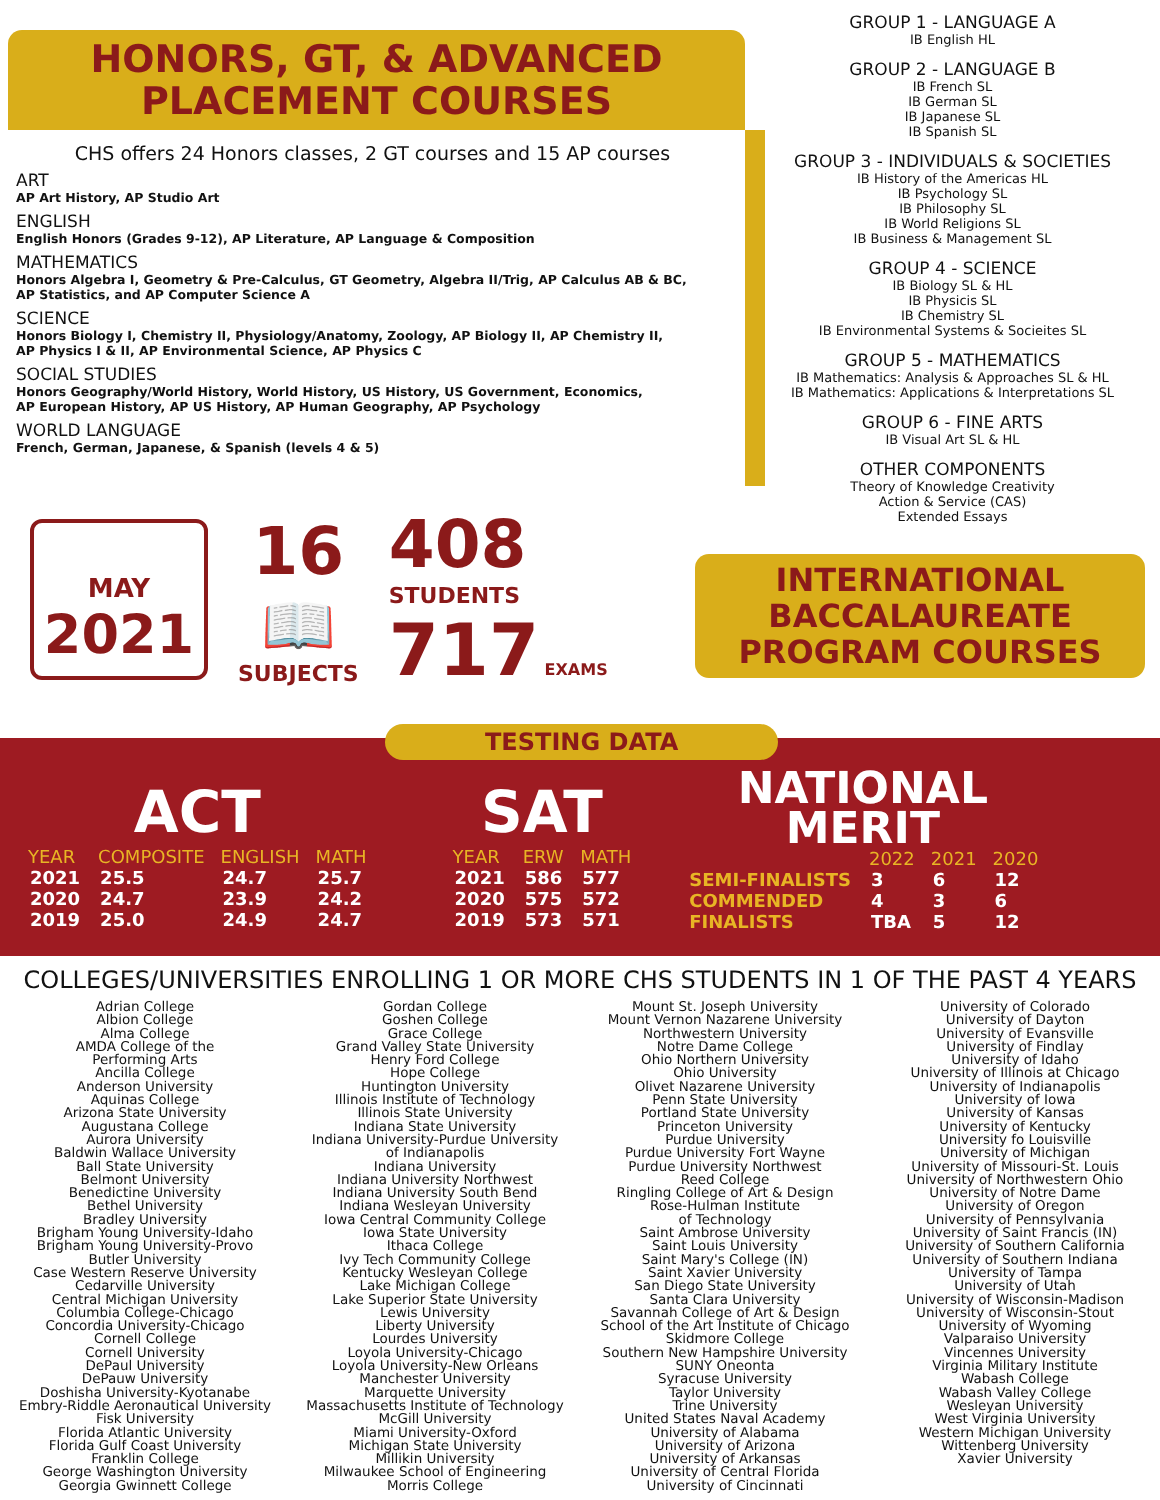HONORS, GT, & ADVANCED
PLACEMENT COURSES
CHS offers 24 Honors classes, 2 GT courses and 15 AP courses
ART
AP Art History, AP Studio Art
ENGLISH
English Honors (Grades 9-12), AP Literature, AP Language & Composition
MATHEMATICS
Honors Algebra I, Geometry & Pre-Calculus, GT Geometry, Algebra II/Trig, AP Calculus AB & BC,
AP Statistics, and AP Computer Science A
SCIENCE
Honors Biology I, Chemistry II, Physiology/Anatomy, Zoology, AP Biology II, AP Chemistry II,
AP Physics I & II, AP Environmental Science, AP Physics C
SOCIAL STUDIES
Honors Geography/World History, World History, US History, US Government, Economics,
AP European History, AP US History, AP Human Geography, AP Psychology
WORLD LANGUAGE
French, German, Japanese, & Spanish (levels 4 & 5)
MAY
2021
16
📖
SUBJECTS
408
STUDENTS
717 EXAMS
GROUP 1 - LANGUAGE A
IB English HL
GROUP 2 - LANGUAGE B
IB French SL
IB German SL
IB Japanese SL
IB Spanish SL
GROUP 3 - INDIVIDUALS & SOCIETIES
IB History of the Americas HL
IB Psychology SL
IB Philosophy SL
IB World Religions SL
IB Business & Management SL
GROUP 4 - SCIENCE
IB Biology SL & HL
IB Physicis SL
IB Chemistry SL
IB Environmental Systems & Socieites SL
GROUP 5 - MATHEMATICS
IB Mathematics: Analysis & Approaches SL & HL
IB Mathematics: Applications & Interpretations SL
GROUP 6 - FINE ARTS
IB Visual Art SL & HL
OTHER COMPONENTS
Theory of Knowledge Creativity
Action & Service (CAS)
Extended Essays
INTERNATIONAL
BACCALAUREATE
PROGRAM COURSES
TESTING DATA
ACT
| YEAR | COMPOSITE | ENGLISH | MATH |
| --- | --- | --- | --- |
| 2021 | 25.5 | 24.7 | 25.7 |
| 2020 | 24.7 | 23.9 | 24.2 |
| 2019 | 25.0 | 24.9 | 24.7 |
SAT
| YEAR | ERW | MATH |
| --- | --- | --- |
| 2021 | 586 | 577 |
| 2020 | 575 | 572 |
| 2019 | 573 | 571 |
NATIONAL
MERIT
| | 2022 | 2021 | 2020 |
| --- | --- | --- | --- |
| SEMI-FINALISTS | 3 | 6 | 12 |
| COMMENDED | 4 | 3 | 6 |
| FINALISTS | TBA | 5 | 12 |
COLLEGES/UNIVERSITIES ENROLLING 1 OR MORE CHS STUDENTS IN 1 OF THE PAST 4 YEARS
Adrian College
Albion College
Alma College
AMDA College of the
Performing Arts
Ancilla College
Anderson University
Aquinas College
Arizona State University
Augustana College
Aurora University
Baldwin Wallace University
Ball State University
Belmont University
Benedictine University
Bethel University
Bradley University
Brigham Young University-Idaho
Brigham Young University-Provo
Butler University
Case Western Reserve University
Cedarville University
Central Michigan University
Columbia College-Chicago
Concordia University-Chicago
Cornell College
Cornell University
DePaul University
DePauw University
Doshisha University-Kyotanabe
Embry-Riddle Aeronautical University
Fisk University
Florida Atlantic University
Florida Gulf Coast University
Franklin College
George Washington University
Georgia Gwinnett College
Gordan College
Goshen College
Grace College
Grand Valley State University
Henry Ford College
Hope College
Huntington University
Illinois Institute of Technology
Illinois State University
Indiana State University
Indiana University-Purdue University
of Indianapolis
Indiana University
Indiana University Northwest
Indiana University South Bend
Indiana Wesleyan University
Iowa Central Community College
Iowa State University
Ithaca College
Ivy Tech Community College
Kentucky Wesleyan College
Lake Michigan College
Lake Superior State University
Lewis University
Liberty University
Lourdes University
Loyola University-Chicago
Loyola University-New Orleans
Manchester University
Marquette University
Massachusetts Institute of Technology
McGill University
Miami University-Oxford
Michigan State University
Millikin University
Milwaukee School of Engineering
Morris College
Mount St. Joseph University
Mount Vernon Nazarene University
Northwestern University
Notre Dame College
Ohio Northern University
Ohio University
Olivet Nazarene University
Penn State University
Portland State University
Princeton University
Purdue University
Purdue University Fort Wayne
Purdue University Northwest
Reed College
Ringling College of Art & Design
Rose-Hulman Institute
of Technology
Saint Ambrose University
Saint Louis University
Saint Mary's College (IN)
Saint Xavier University
San Diego State University
Santa Clara University
Savannah College of Art & Design
School of the Art Institute of Chicago
Skidmore College
Southern New Hampshire University
SUNY Oneonta
Syracuse University
Taylor University
Trine University
United States Naval Academy
University of Alabama
University of Arizona
University of Arkansas
University of Central Florida
University of Cincinnati
University of Colorado
University of Dayton
University of Evansville
University of Findlay
University of Idaho
University of Illinois at Chicago
University of Indianapolis
University of Iowa
University of Kansas
University of Kentucky
University fo Louisville
University of Michigan
University of Missouri-St. Louis
University of Northwestern Ohio
University of Notre Dame
University of Oregon
University of Pennsylvania
University of Saint Francis (IN)
University of Southern California
University of Southern Indiana
University of Tampa
University of Utah
University of Wisconsin-Madison
University of Wisconsin-Stout
University of Wyoming
Valparaiso University
Vincennes University
Virginia Military Institute
Wabash College
Wabash Valley College
Wesleyan University
West Virginia University
Western Michigan University
Wittenberg University
Xavier University